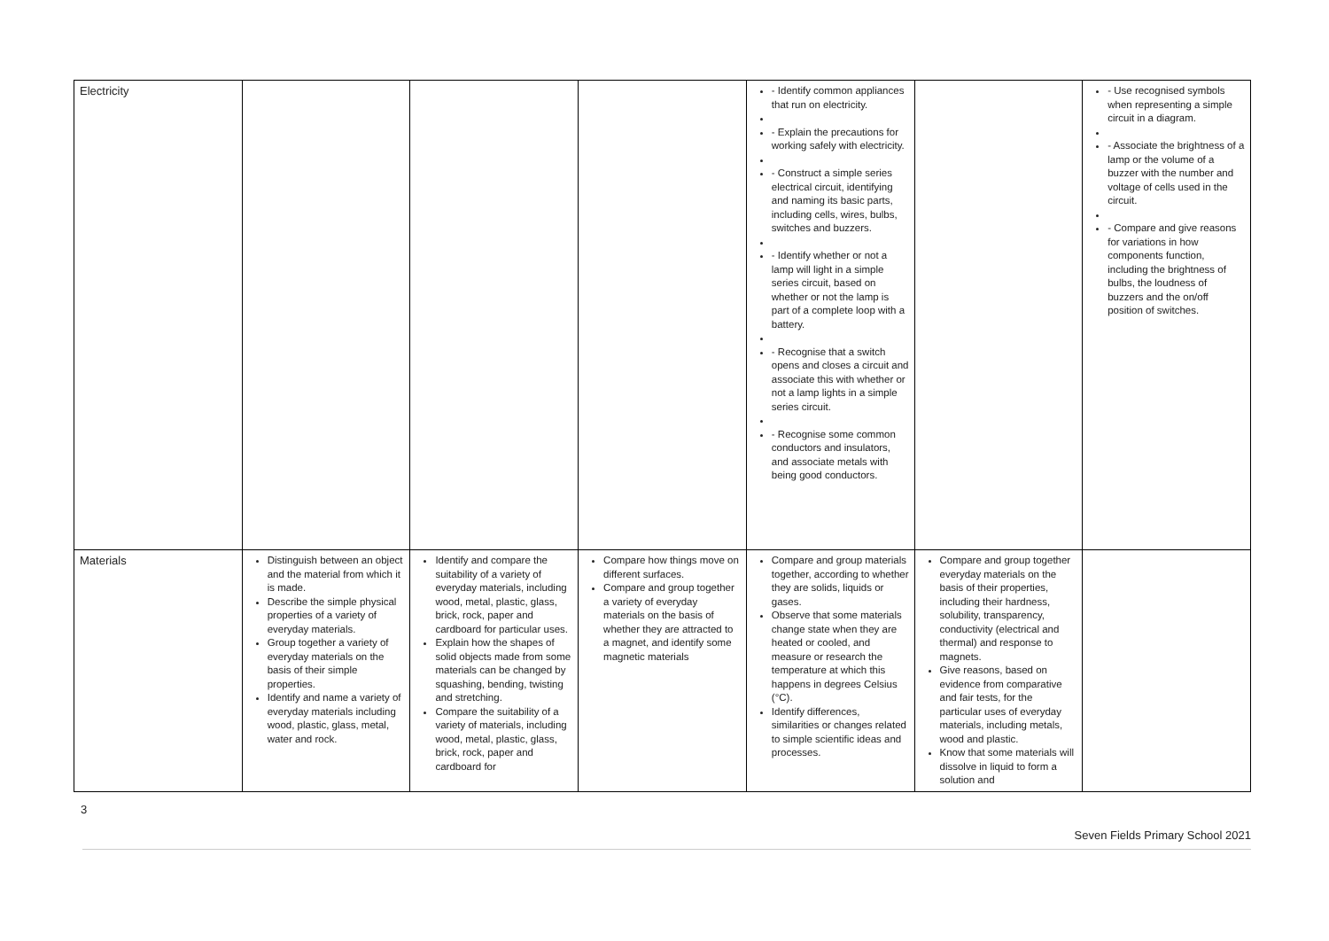| Electricity | | | | - Identify common appliances that run on electricity. - Explain the precautions for working safely with electricity. - Construct a simple series electrical circuit, identifying and naming its basic parts, including cells, wires, bulbs, switches and buzzers. - Identify whether or not a lamp will light in a simple series circuit, based on whether or not the lamp is part of a complete loop with a battery. - Recognise that a switch opens and closes a circuit and associate this with whether or not a lamp lights in a simple series circuit. - Recognise some common conductors and insulators, and associate metals with being good conductors. | | - Use recognised symbols when representing a simple circuit in a diagram. - Associate the brightness of a lamp or the volume of a buzzer with the number and voltage of cells used in the circuit. - Compare and give reasons for variations in how components function, including the brightness of bulbs, the loudness of buzzers and the on/off position of switches. |
| Materials | Distinguish between an object and the material from which it is made. Describe the simple physical properties of a variety of everyday materials. Group together a variety of everyday materials on the basis of their simple properties. Identify and name a variety of everyday materials including wood, plastic, glass, metal, water and rock. | Identify and compare the suitability of a variety of everyday materials, including wood, metal, plastic, glass, brick, rock, paper and cardboard for particular uses. Explain how the shapes of solid objects made from some materials can be changed by squashing, bending, twisting and stretching. Compare the suitability of a variety of materials, including wood, metal, plastic, glass, brick, rock, paper and cardboard for | Compare how things move on different surfaces. Compare and group together a variety of everyday materials on the basis of whether they are attracted to a magnet, and identify some magnetic materials | Compare and group materials together, according to whether they are solids, liquids or gases. Observe that some materials change state when they are heated or cooled, and measure or research the temperature at which this happens in degrees Celsius (°C). Identify differences, similarities or changes related to simple scientific ideas and processes. | Compare and group together everyday materials on the basis of their properties, including their hardness, solubility, transparency, conductivity (electrical and thermal) and response to magnets. Give reasons, based on evidence from comparative and fair tests, for the particular uses of everyday materials, including metals, wood and plastic. Know that some materials will dissolve in liquid to form a solution and | |
3
Seven Fields Primary School 2021